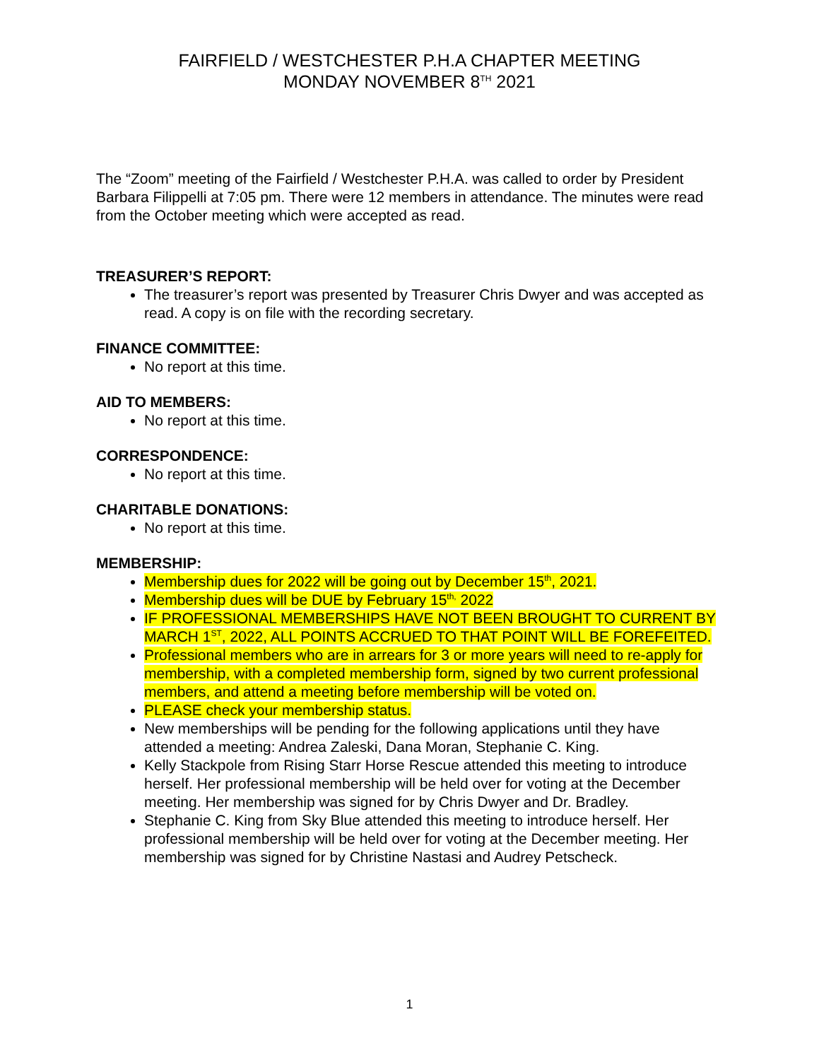FAIRFIELD / WESTCHESTER P.H.A CHAPTER MEETING
MONDAY NOVEMBER 8<sup>TH</sup> 2021
The “Zoom” meeting of the Fairfield / Westchester P.H.A. was called to order by President Barbara Filippelli at 7:05 pm. There were 12 members in attendance. The minutes were read from the October meeting which were accepted as read.
TREASURER’S REPORT:
The treasurer’s report was presented by Treasurer Chris Dwyer and was accepted as read. A copy is on file with the recording secretary.
FINANCE COMMITTEE:
No report at this time.
AID TO MEMBERS:
No report at this time.
CORRESPONDENCE:
No report at this time.
CHARITABLE DONATIONS:
No report at this time.
MEMBERSHIP:
Membership dues for 2022 will be going out by December 15<sup>th</sup>, 2021.
Membership dues will be DUE by February 15<sup>th,</sup> 2022
IF PROFESSIONAL MEMBERSHIPS HAVE NOT BEEN BROUGHT TO CURRENT BY MARCH 1<sup>ST</sup>, 2022, ALL POINTS ACCRUED TO THAT POINT WILL BE FOREFEITED.
Professional members who are in arrears for 3 or more years will need to re-apply for membership, with a completed membership form, signed by two current professional members, and attend a meeting before membership will be voted on.
PLEASE check your membership status.
New memberships will be pending for the following applications until they have attended a meeting: Andrea Zaleski, Dana Moran, Stephanie C. King.
Kelly Stackpole from Rising Starr Horse Rescue attended this meeting to introduce herself. Her professional membership will be held over for voting at the December meeting. Her membership was signed for by Chris Dwyer and Dr. Bradley.
Stephanie C. King from Sky Blue attended this meeting to introduce herself. Her professional membership will be held over for voting at the December meeting. Her membership was signed for by Christine Nastasi and Audrey Petscheck.
1